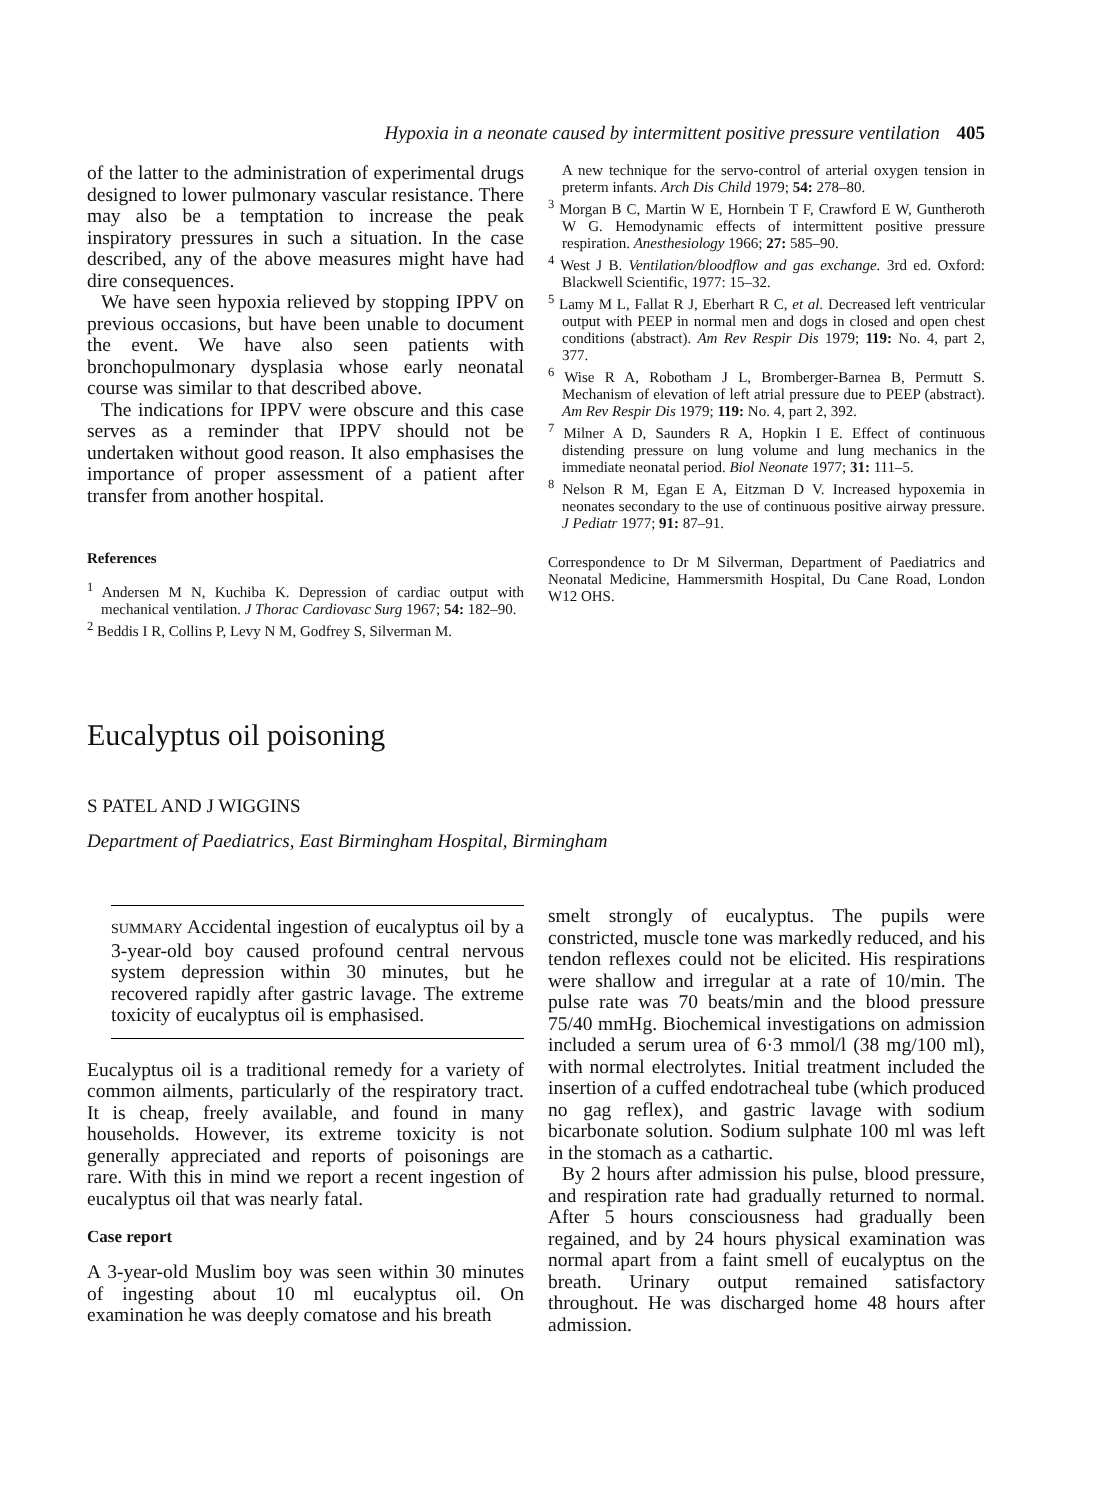Hypoxia in a neonate caused by intermittent positive pressure ventilation 405
of the latter to the administration of experimental drugs designed to lower pulmonary vascular resistance. There may also be a temptation to increase the peak inspiratory pressures in such a situation. In the case described, any of the above measures might have had dire consequences.
We have seen hypoxia relieved by stopping IPPV on previous occasions, but have been unable to document the event. We have also seen patients with bronchopulmonary dysplasia whose early neonatal course was similar to that described above.
The indications for IPPV were obscure and this case serves as a reminder that IPPV should not be undertaken without good reason. It also emphasises the importance of proper assessment of a patient after transfer from another hospital.
References
<sup>1</sup> Andersen M N, Kuchiba K. Depression of cardiac output with mechanical ventilation. J Thorac Cardiovasc Surg 1967; 54: 182–90.
<sup>2</sup> Beddis I R, Collins P, Levy N M, Godfrey S, Silverman M.
A new technique for the servo-control of arterial oxygen tension in preterm infants. Arch Dis Child 1979; 54: 278–80.
<sup>3</sup> Morgan B C, Martin W E, Hornbein T F, Crawford E W, Guntheroth W G. Hemodynamic effects of intermittent positive pressure respiration. Anesthesiology 1966; 27: 585–90.
<sup>4</sup> West J B. Ventilation/bloodflow and gas exchange. 3rd ed. Oxford: Blackwell Scientific, 1977: 15–32.
<sup>5</sup> Lamy M L, Fallat R J, Eberhart R C, et al. Decreased left ventricular output with PEEP in normal men and dogs in closed and open chest conditions (abstract). Am Rev Respir Dis 1979; 119: No. 4, part 2, 377.
<sup>6</sup> Wise R A, Robotham J L, Bromberger-Barnea B, Permutt S. Mechanism of elevation of left atrial pressure due to PEEP (abstract). Am Rev Respir Dis 1979; 119: No. 4, part 2, 392.
<sup>7</sup> Milner A D, Saunders R A, Hopkin I E. Effect of continuous distending pressure on lung volume and lung mechanics in the immediate neonatal period. Biol Neonate 1977; 31: 111–5.
<sup>8</sup> Nelson R M, Egan E A, Eitzman D V. Increased hypoxemia in neonates secondary to the use of continuous positive airway pressure. J Pediatr 1977; 91: 87–91.
Correspondence to Dr M Silverman, Department of Paediatrics and Neonatal Medicine, Hammersmith Hospital, Du Cane Road, London W12 OHS.
Eucalyptus oil poisoning
S PATEL AND J WIGGINS
Department of Paediatrics, East Birmingham Hospital, Birmingham
SUMMARY Accidental ingestion of eucalyptus oil by a 3-year-old boy caused profound central nervous system depression within 30 minutes, but he recovered rapidly after gastric lavage. The extreme toxicity of eucalyptus oil is emphasised.
Eucalyptus oil is a traditional remedy for a variety of common ailments, particularly of the respiratory tract. It is cheap, freely available, and found in many households. However, its extreme toxicity is not generally appreciated and reports of poisonings are rare. With this in mind we report a recent ingestion of eucalyptus oil that was nearly fatal.
Case report
A 3-year-old Muslim boy was seen within 30 minutes of ingesting about 10 ml eucalyptus oil. On examination he was deeply comatose and his breath
smelt strongly of eucalyptus. The pupils were constricted, muscle tone was markedly reduced, and his tendon reflexes could not be elicited. His respirations were shallow and irregular at a rate of 10/min. The pulse rate was 70 beats/min and the blood pressure 75/40 mmHg. Biochemical investigations on admission included a serum urea of 6·3 mmol/l (38 mg/100 ml), with normal electrolytes. Initial treatment included the insertion of a cuffed endotracheal tube (which produced no gag reflex), and gastric lavage with sodium bicarbonate solution. Sodium sulphate 100 ml was left in the stomach as a cathartic.
By 2 hours after admission his pulse, blood pressure, and respiration rate had gradually returned to normal. After 5 hours consciousness had gradually been regained, and by 24 hours physical examination was normal apart from a faint smell of eucalyptus on the breath. Urinary output remained satisfactory throughout. He was discharged home 48 hours after admission.